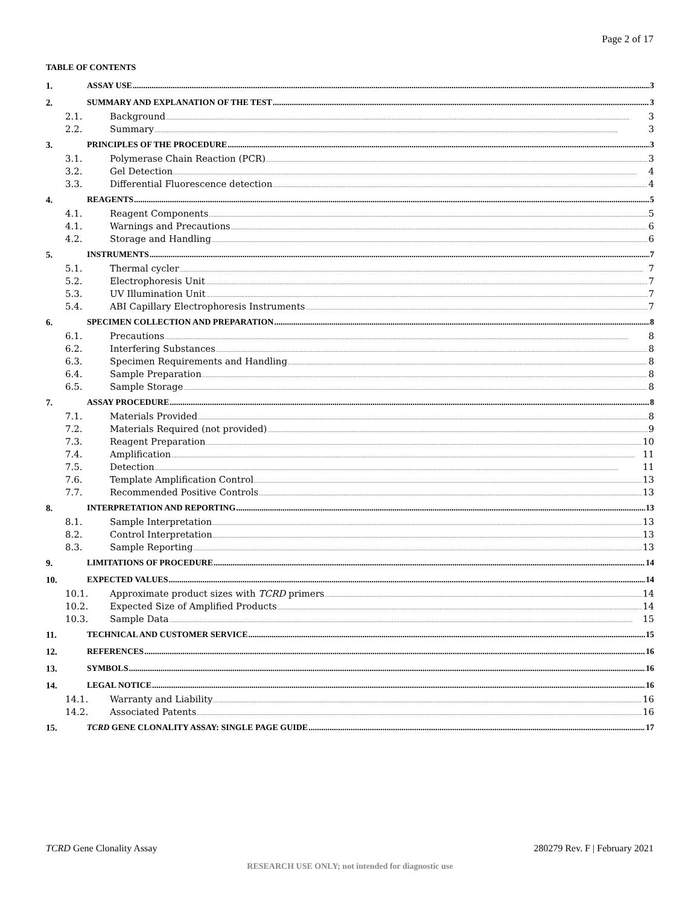Page 2 of 17
TABLE OF CONTENTS
1. ASSAY USE 3
2. SUMMARY AND EXPLANATION OF THE TEST 3
2.1. Background 3
2.2. Summary 3
3. PRINCIPLES OF THE PROCEDURE 3
3.1. Polymerase Chain Reaction (PCR) 3
3.2. Gel Detection 4
3.3. Differential Fluorescence detection 4
4. REAGENTS 5
4.1. Reagent Components 5
4.1. Warnings and Precautions 6
4.2. Storage and Handling 6
5. INSTRUMENTS 7
5.1. Thermal cycler 7
5.2. Electrophoresis Unit 7
5.3. UV Illumination Unit 7
5.4. ABI Capillary Electrophoresis Instruments 7
6. SPECIMEN COLLECTION AND PREPARATION 8
6.1. Precautions 8
6.2. Interfering Substances 8
6.3. Specimen Requirements and Handling 8
6.4. Sample Preparation 8
6.5. Sample Storage 8
7. ASSAY PROCEDURE 8
7.1. Materials Provided 8
7.2. Materials Required (not provided) 9
7.3. Reagent Preparation 10
7.4. Amplification 11
7.5. Detection 11
7.6. Template Amplification Control 13
7.7. Recommended Positive Controls 13
8. INTERPRETATION AND REPORTING 13
8.1. Sample Interpretation 13
8.2. Control Interpretation 13
8.3. Sample Reporting 13
9. LIMITATIONS OF PROCEDURE 14
10. EXPECTED VALUES 14
10.1. Approximate product sizes with TCRD primers 14
10.2. Expected Size of Amplified Products 14
10.3. Sample Data 15
11. TECHNICAL AND CUSTOMER SERVICE 15
12. REFERENCES 16
13. SYMBOLS 16
14. LEGAL NOTICE 16
14.1. Warranty and Liability 16
14.2. Associated Patents 16
15. TCRD GENE CLONALITY ASSAY: SINGLE PAGE GUIDE 17
TCRD Gene Clonality Assay 280279 Rev. F | February 2021
RESEARCH USE ONLY; not intended for diagnostic use